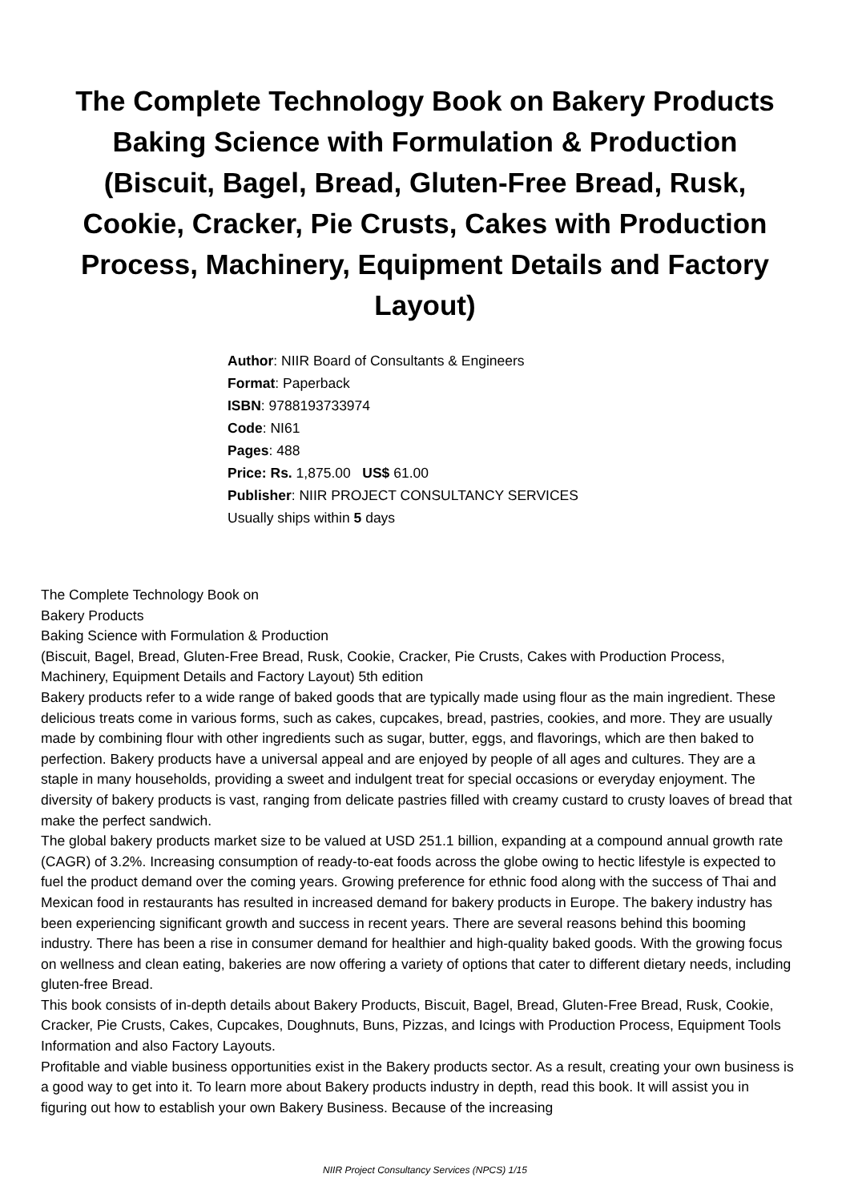The Complete Technology Book on Bakery Products Baking Science with Formulation & Production (Biscuit, Bagel, Bread, Gluten-Free Bread, Rusk, Cookie, Cracker, Pie Crusts, Cakes with Production Process, Machinery, Equipment Details and Factory Layout)
Author: NIIR Board of Consultants & Engineers
Format: Paperback
ISBN: 9788193733974
Code: NI61
Pages: 488
Price: Rs. 1,875.00 US$ 61.00
Publisher: NIIR PROJECT CONSULTANCY SERVICES
Usually ships within 5 days
The Complete Technology Book on
Bakery Products
Baking Science with Formulation & Production
(Biscuit, Bagel, Bread, Gluten-Free Bread, Rusk, Cookie, Cracker, Pie Crusts, Cakes with Production Process, Machinery, Equipment Details and Factory Layout) 5th edition
Bakery products refer to a wide range of baked goods that are typically made using flour as the main ingredient. These delicious treats come in various forms, such as cakes, cupcakes, bread, pastries, cookies, and more. They are usually made by combining flour with other ingredients such as sugar, butter, eggs, and flavorings, which are then baked to perfection. Bakery products have a universal appeal and are enjoyed by people of all ages and cultures. They are a staple in many households, providing a sweet and indulgent treat for special occasions or everyday enjoyment. The diversity of bakery products is vast, ranging from delicate pastries filled with creamy custard to crusty loaves of bread that make the perfect sandwich.
The global bakery products market size to be valued at USD 251.1 billion, expanding at a compound annual growth rate (CAGR) of 3.2%. Increasing consumption of ready-to-eat foods across the globe owing to hectic lifestyle is expected to fuel the product demand over the coming years. Growing preference for ethnic food along with the success of Thai and Mexican food in restaurants has resulted in increased demand for bakery products in Europe. The bakery industry has been experiencing significant growth and success in recent years. There are several reasons behind this booming industry. There has been a rise in consumer demand for healthier and high-quality baked goods. With the growing focus on wellness and clean eating, bakeries are now offering a variety of options that cater to different dietary needs, including gluten-free Bread.
This book consists of in-depth details about Bakery Products, Biscuit, Bagel, Bread, Gluten-Free Bread, Rusk, Cookie, Cracker, Pie Crusts, Cakes, Cupcakes, Doughnuts, Buns, Pizzas, and Icings with Production Process, Equipment Tools Information and also Factory Layouts.
Profitable and viable business opportunities exist in the Bakery products sector. As a result, creating your own business is a good way to get into it. To learn more about Bakery products industry in depth, read this book. It will assist you in figuring out how to establish your own Bakery Business. Because of the increasing
NIIR Project Consultancy Services (NPCS) 1/15